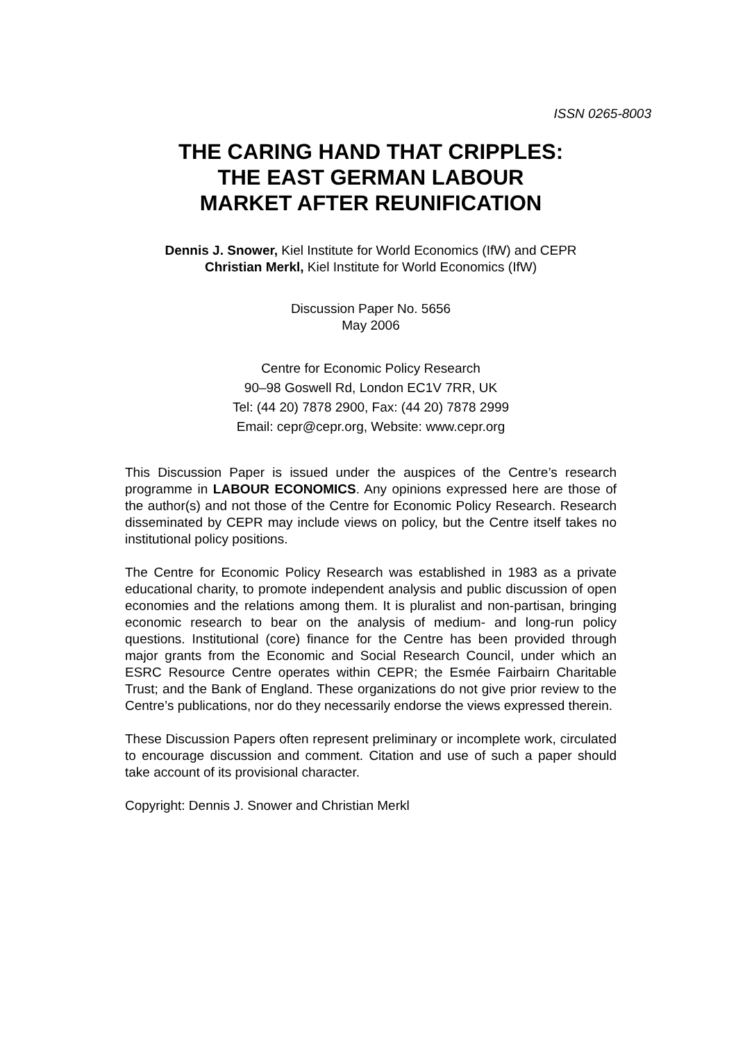ISSN 0265-8003
THE CARING HAND THAT CRIPPLES:
THE EAST GERMAN LABOUR
MARKET AFTER REUNIFICATION
Dennis J. Snower, Kiel Institute for World Economics (IfW) and CEPR
Christian Merkl, Kiel Institute for World Economics (IfW)
Discussion Paper No. 5656
May 2006
Centre for Economic Policy Research
90–98 Goswell Rd, London EC1V 7RR, UK
Tel: (44 20) 7878 2900, Fax: (44 20) 7878 2999
Email: cepr@cepr.org, Website: www.cepr.org
This Discussion Paper is issued under the auspices of the Centre’s research programme in LABOUR ECONOMICS. Any opinions expressed here are those of the author(s) and not those of the Centre for Economic Policy Research. Research disseminated by CEPR may include views on policy, but the Centre itself takes no institutional policy positions.
The Centre for Economic Policy Research was established in 1983 as a private educational charity, to promote independent analysis and public discussion of open economies and the relations among them. It is pluralist and non-partisan, bringing economic research to bear on the analysis of medium- and long-run policy questions. Institutional (core) finance for the Centre has been provided through major grants from the Economic and Social Research Council, under which an ESRC Resource Centre operates within CEPR; the Esmée Fairbairn Charitable Trust; and the Bank of England. These organizations do not give prior review to the Centre’s publications, nor do they necessarily endorse the views expressed therein.
These Discussion Papers often represent preliminary or incomplete work, circulated to encourage discussion and comment. Citation and use of such a paper should take account of its provisional character.
Copyright: Dennis J. Snower and Christian Merkl